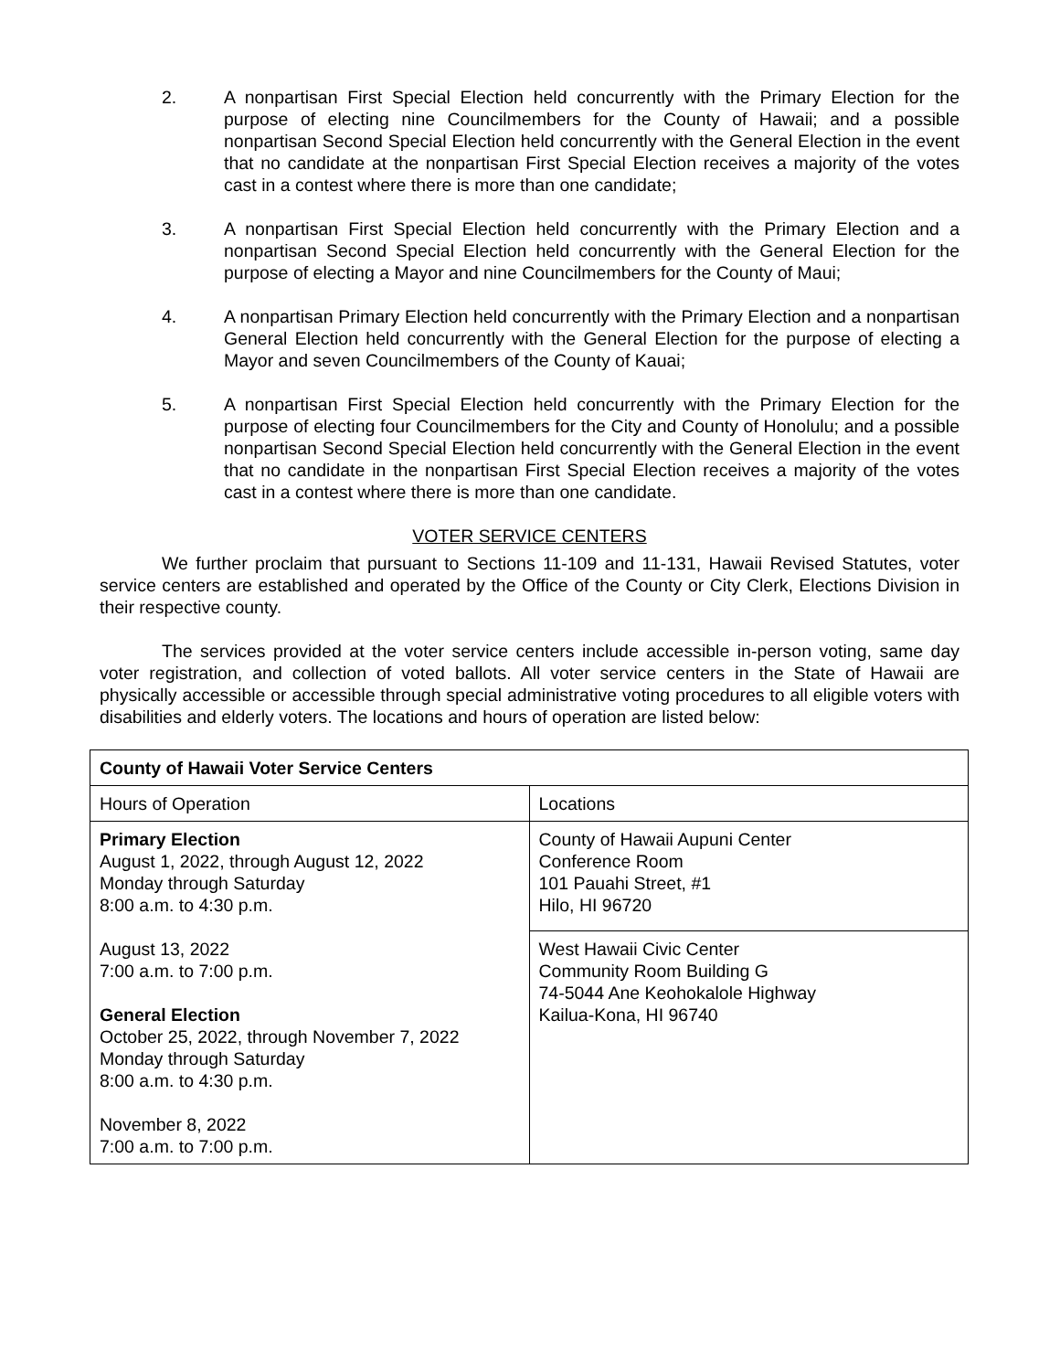2. A nonpartisan First Special Election held concurrently with the Primary Election for the purpose of electing nine Councilmembers for the County of Hawaii; and a possible nonpartisan Second Special Election held concurrently with the General Election in the event that no candidate at the nonpartisan First Special Election receives a majority of the votes cast in a contest where there is more than one candidate;
3. A nonpartisan First Special Election held concurrently with the Primary Election and a nonpartisan Second Special Election held concurrently with the General Election for the purpose of electing a Mayor and nine Councilmembers for the County of Maui;
4. A nonpartisan Primary Election held concurrently with the Primary Election and a nonpartisan General Election held concurrently with the General Election for the purpose of electing a Mayor and seven Councilmembers of the County of Kauai;
5. A nonpartisan First Special Election held concurrently with the Primary Election for the purpose of electing four Councilmembers for the City and County of Honolulu; and a possible nonpartisan Second Special Election held concurrently with the General Election in the event that no candidate in the nonpartisan First Special Election receives a majority of the votes cast in a contest where there is more than one candidate.
VOTER SERVICE CENTERS
We further proclaim that pursuant to Sections 11-109 and 11-131, Hawaii Revised Statutes, voter service centers are established and operated by the Office of the County or City Clerk, Elections Division in their respective county.
The services provided at the voter service centers include accessible in-person voting, same day voter registration, and collection of voted ballots. All voter service centers in the State of Hawaii are physically accessible or accessible through special administrative voting procedures to all eligible voters with disabilities and elderly voters. The locations and hours of operation are listed below:
| County of Hawaii Voter Service Centers | |
| --- | --- |
| Hours of Operation | Locations |
| Primary Election August 1, 2022, through August 12, 2022 Monday through Saturday 8:00 a.m. to 4:30 p.m. August 13, 2022 7:00 a.m. to 7:00 p.m. General Election October 25, 2022, through November 7, 2022 Monday through Saturday 8:00 a.m. to 4:30 p.m. November 8, 2022 7:00 a.m. to 7:00 p.m. | County of Hawaii Aupuni Center Conference Room 101 Pauahi Street, #1 Hilo, HI 96720 |
| | West Hawaii Civic Center Community Room Building G 74-5044 Ane Keohokalole Highway Kailua-Kona, HI 96740 |